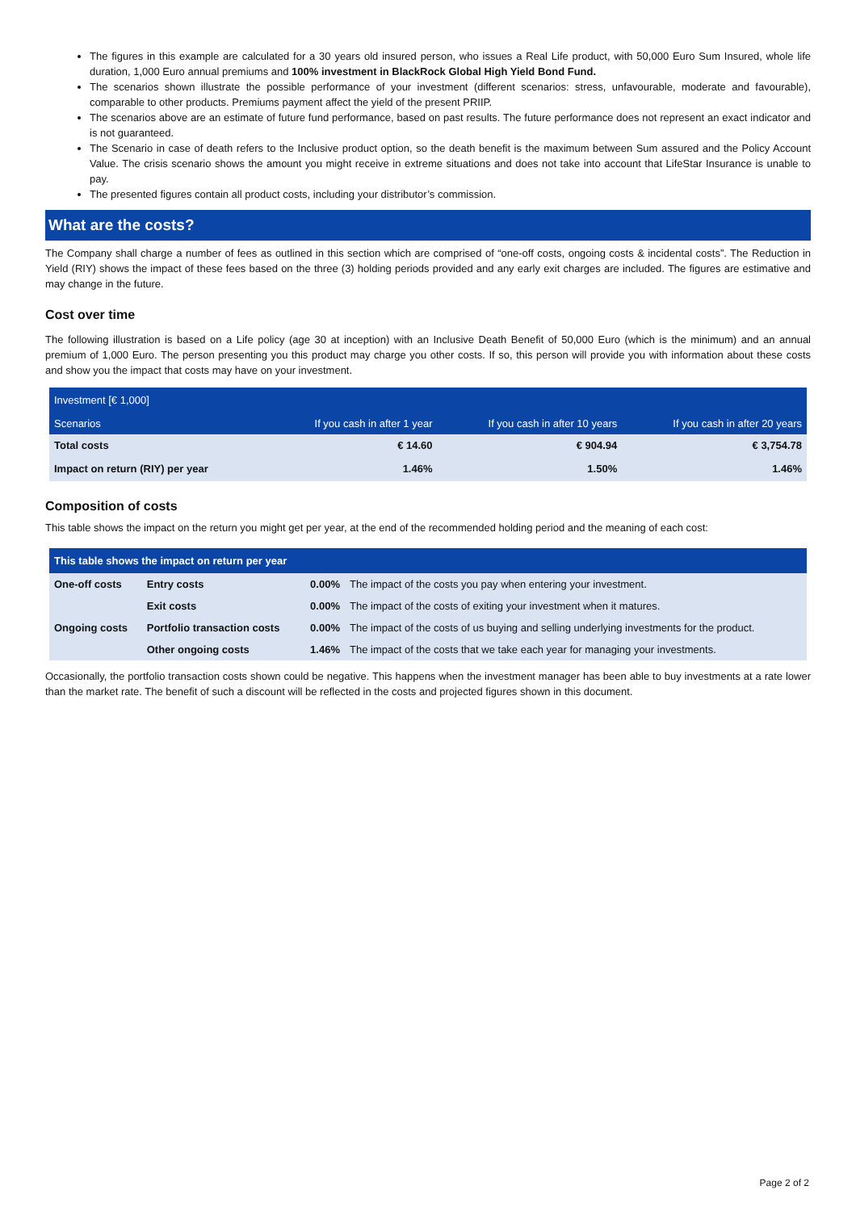The figures in this example are calculated for a 30 years old insured person, who issues a Real Life product, with 50,000 Euro Sum Insured, whole life duration, 1,000 Euro annual premiums and 100% investment in BlackRock Global High Yield Bond Fund.
The scenarios shown illustrate the possible performance of your investment (different scenarios: stress, unfavourable, moderate and favourable), comparable to other products. Premiums payment affect the yield of the present PRIIP.
The scenarios above are an estimate of future fund performance, based on past results. The future performance does not represent an exact indicator and is not guaranteed.
The Scenario in case of death refers to the Inclusive product option, so the death benefit is the maximum between Sum assured and the Policy Account Value. The crisis scenario shows the amount you might receive in extreme situations and does not take into account that LifeStar Insurance is unable to pay.
The presented figures contain all product costs, including your distributor’s commission.
What are the costs?
The Company shall charge a number of fees as outlined in this section which are comprised of “one-off costs, ongoing costs & incidental costs”. The Reduction in Yield (RIY) shows the impact of these fees based on the three (3) holding periods provided and any early exit charges are included. The figures are estimative and may change in the future.
Cost over time
The following illustration is based on a Life policy (age 30 at inception) with an Inclusive Death Benefit of 50,000 Euro (which is the minimum) and an annual premium of 1,000 Euro. The person presenting you this product may charge you other costs. If so, this person will provide you with information about these costs and show you the impact that costs may have on your investment.
| Investment [€ 1,000] | | | |
| Scenarios | If you cash in after 1 year | If you cash in after 10 years | If you cash in after 20 years |
| Total costs | € 14.60 | € 904.94 | € 3,754.78 |
| Impact on return (RIY) per year | 1.46% | 1.50% | 1.46% |
Composition of costs
This table shows the impact on the return you might get per year, at the end of the recommended holding period and the meaning of each cost:
| This table shows the impact on return per year | | | |
| --- | --- | --- | --- |
| One-off costs | Entry costs | 0.00% | The impact of the costs you pay when entering your investment. |
| | Exit costs | 0.00% | The impact of the costs of exiting your investment when it matures. |
| Ongoing costs | Portfolio transaction costs | 0.00% | The impact of the costs of us buying and selling underlying investments for the product. |
| | Other ongoing costs | 1.46% | The impact of the costs that we take each year for managing your investments. |
Occasionally, the portfolio transaction costs shown could be negative. This happens when the investment manager has been able to buy investments at a rate lower than the market rate. The benefit of such a discount will be reflected in the costs and projected figures shown in this document.
Page 2 of 2